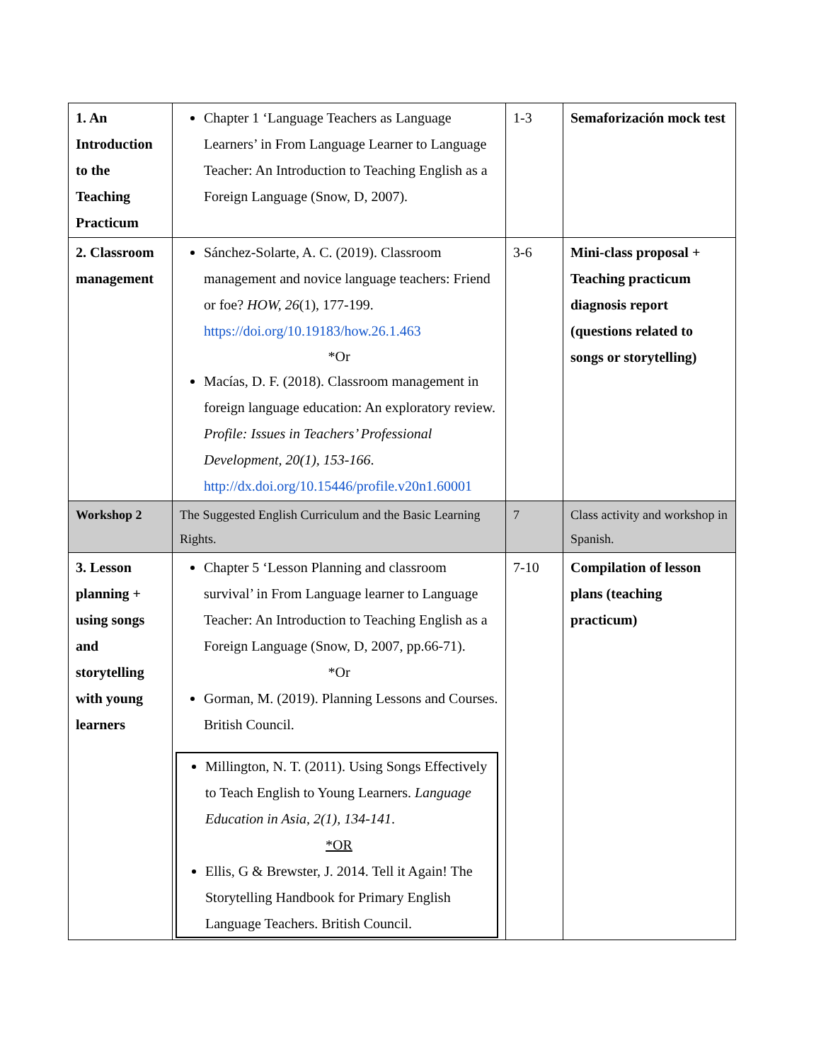| 1. An Introduction to the Teaching Practicum | Chapter 1 ‘Language Teachers as Language Learners’ in From Language Learner to Language Teacher: An Introduction to Teaching English as a Foreign Language (Snow, D, 2007). | 1-3 | Semaforización mock test |
| 2. Classroom management | Sánchez-Solarte, A. C. (2019). Classroom management and novice language teachers: Friend or foe? HOW, 26 (1), 177-199. https://doi.org/10.19183/how.26.1.463 *Or Macías, D. F. (2018). Classroom management in foreign language education: An exploratory review. Profile: Issues in Teachers’ Professional Development, 20(1), 153-166 . http://dx.doi.org/10.15446/profile.v20n1.60001 | 3-6 | Mini-class proposal + Teaching practicum diagnosis report (questions related to songs or storytelling) |
| Workshop 2 | The Suggested English Curriculum and the Basic Learning Rights. | 7 | Class activity and workshop in Spanish. |
| 3. Lesson planning + using songs and storytelling with young learners | Chapter 5 ‘Lesson Planning and classroom survival’ in From Language learner to Language Teacher: An Introduction to Teaching English as a Foreign Language (Snow, D, 2007, pp.66-71). *Or Gorman, M. (2019). Planning Lessons and Courses. British Council. Millington, N. T. (2011). Using Songs Effectively to Teach English to Young Learners. Language Education in Asia, 2(1), 134-141 . *OR Ellis, G & Brewster, J. 2014. Tell it Again! The Storytelling Handbook for Primary English Language Teachers. British Council. | 7-10 | Compilation of lesson plans (teaching practicum) |